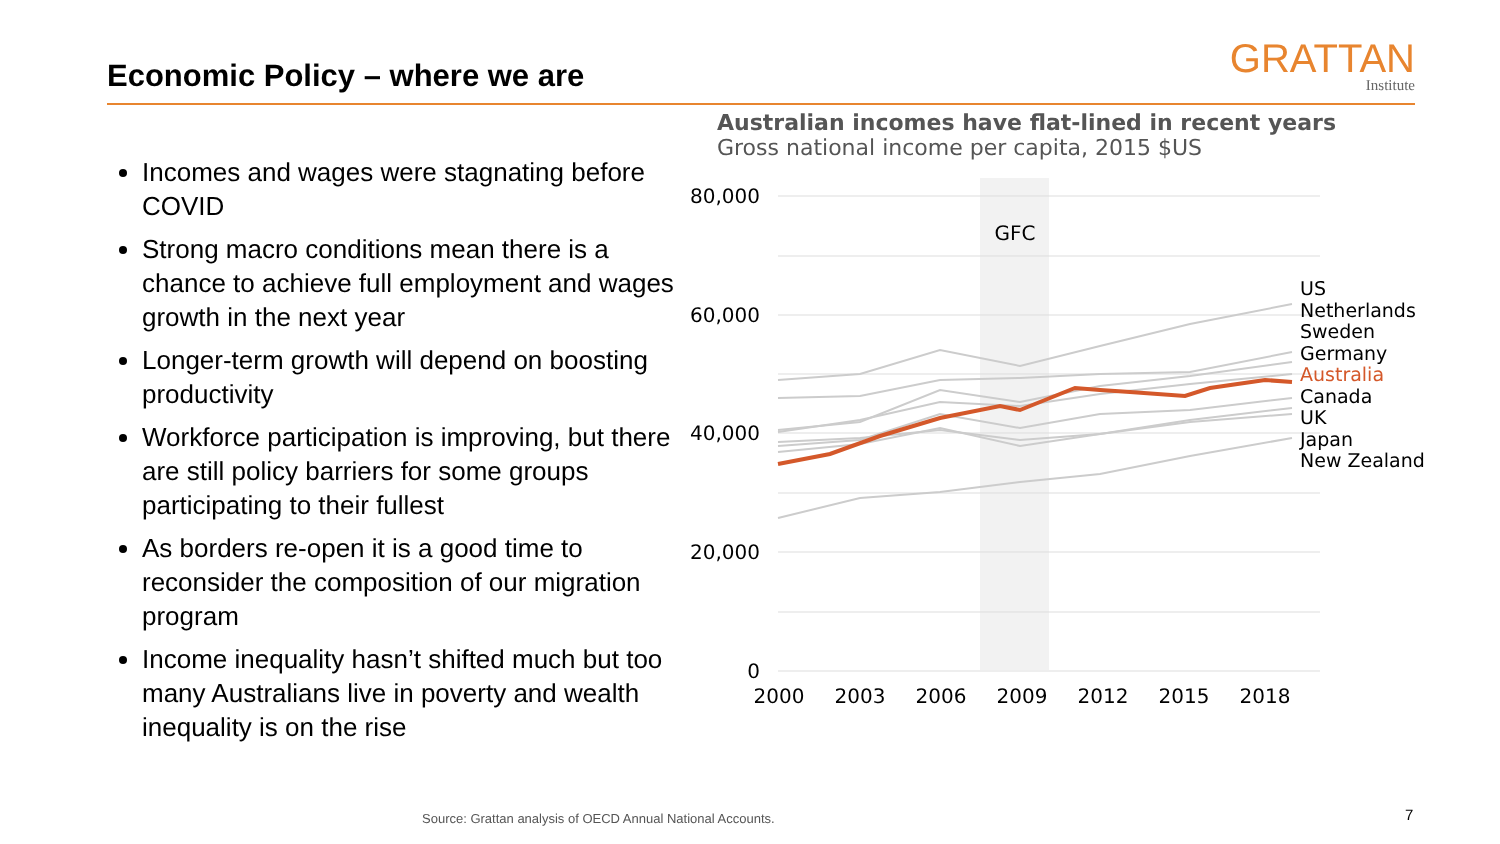Economic Policy – where we are
GRATTAN
Institute
Incomes and wages were stagnating before COVID
Strong macro conditions mean there is a chance to achieve full employment and wages growth in the next year
Longer-term growth will depend on boosting productivity
Workforce participation is improving, but there are still policy barriers for some groups participating to their fullest
As borders re-open it is a good time to reconsider the composition of our migration program
Income inequality hasn’t shifted much but too many Australians live in poverty and wealth inequality is on the rise
Australian incomes have flat-lined in recent years
Gross national income per capita, 2015 $US
80,000
60,000
40,000
20,000
0
2000
2003
2006
2009
2012
2015
2018
GFC
US
Netherlands
Sweden
Germany
Australia
Canada
UK
Japan
New Zealand
Source: Grattan analysis of OECD Annual National Accounts.
7